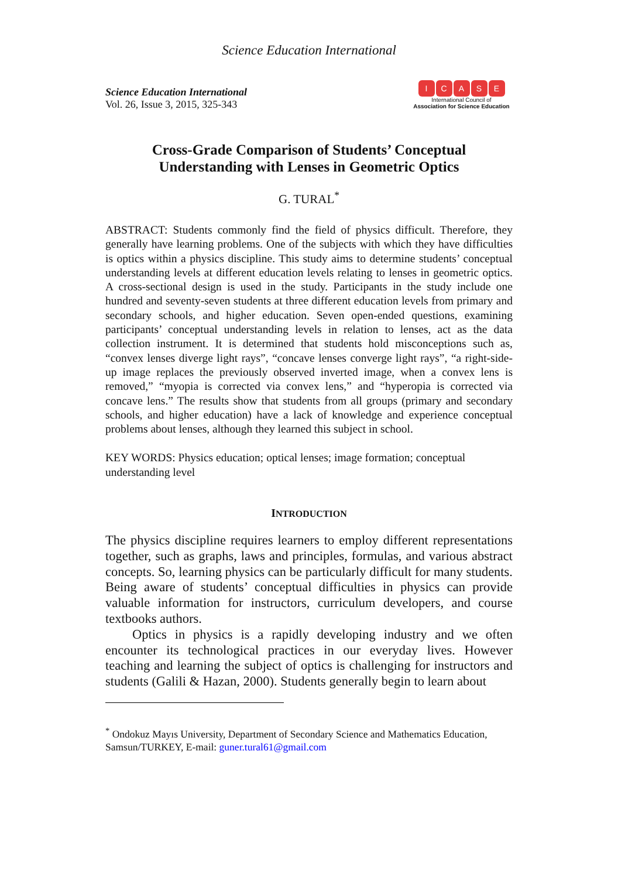Science Education International
Science Education International
Vol. 26, Issue 3, 2015, 325-343
ICASE
International Council of
Association for Science Education
Cross-Grade Comparison of Students’ Conceptual
Understanding with Lenses in Geometric Optics
G. TURAL<sup>*</sup>
ABSTRACT: Students commonly find the field of physics difficult. Therefore, they generally have learning problems. One of the subjects with which they have difficulties is optics within a physics discipline. This study aims to determine students’ conceptual understanding levels at different education levels relating to lenses in geometric optics. A cross-sectional design is used in the study. Participants in the study include one hundred and seventy-seven students at three different education levels from primary and secondary schools, and higher education. Seven open-ended questions, examining participants’ conceptual understanding levels in relation to lenses, act as the data collection instrument. It is determined that students hold misconceptions such as, “convex lenses diverge light rays”, “concave lenses converge light rays”, “a right-side-up image replaces the previously observed inverted image, when a convex lens is removed,” “myopia is corrected via convex lens,” and “hyperopia is corrected via concave lens.” The results show that students from all groups (primary and secondary schools, and higher education) have a lack of knowledge and experience conceptual problems about lenses, although they learned this subject in school.
KEY WORDS: Physics education; optical lenses; image formation; conceptual understanding level
INTRODUCTION
The physics discipline requires learners to employ different representations together, such as graphs, laws and principles, formulas, and various abstract concepts. So, learning physics can be particularly difficult for many students. Being aware of students’ conceptual difficulties in physics can provide valuable information for instructors, curriculum developers, and course textbooks authors.
Optics in physics is a rapidly developing industry and we often encounter its technological practices in our everyday lives. However teaching and learning the subject of optics is challenging for instructors and students (Galili & Hazan, 2000). Students generally begin to learn about
<sup>*</sup> Ondokuz Mayıs University, Department of Secondary Science and Mathematics Education, Samsun/TURKEY, E-mail: guner.tural61@gmail.com